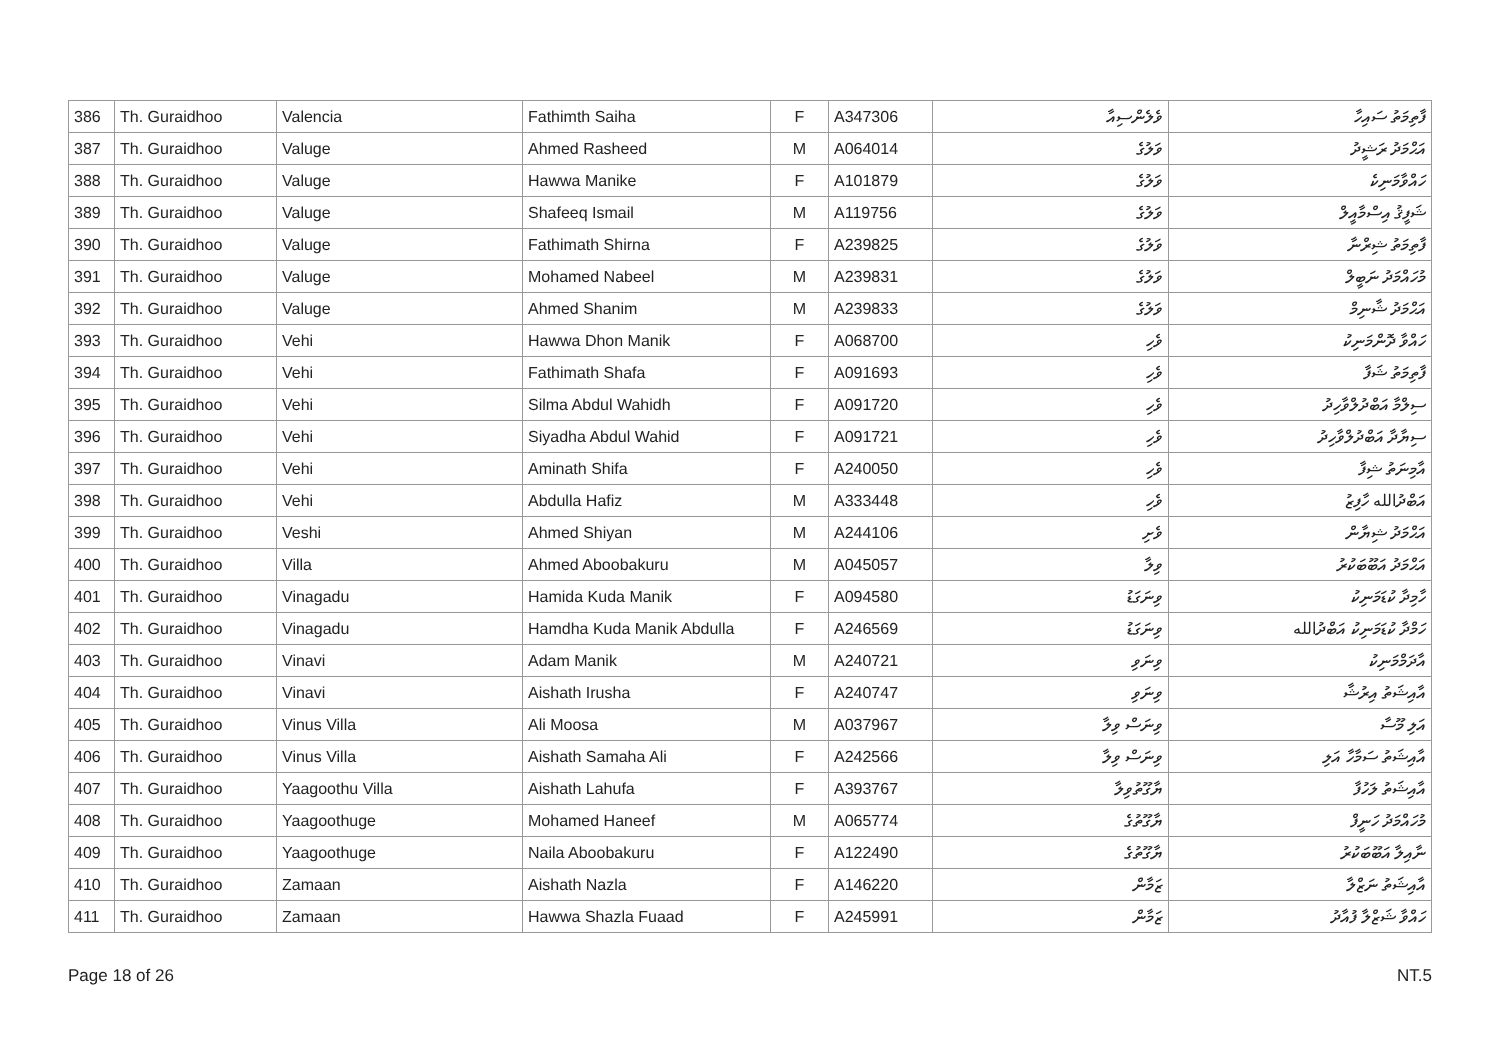| 386 | Th. Guraidhoo | Valencia | Fathimth Saiha | F | A347306 | ވެލެންސިއާ | ފާތިމަތު ސައިހާ |
| 387 | Th. Guraidhoo | Valuge | Ahmed Rasheed | M | A064014 | ވަލުގެ | އަޙްމަދު ރަޝީދު |
| 388 | Th. Guraidhoo | Valuge | Hawwa Manike | F | A101879 | ވަލުގެ | ހައްވާމަނިކެ |
| 389 | Th. Guraidhoo | Valuge | Shafeeq Ismail | M | A119756 | ވަލުގެ | ޝަފީޤު އިސްމާއީލް |
| 390 | Th. Guraidhoo | Valuge | Fathimath Shirna | F | A239825 | ވަލުގެ | ފާތިމަތު ޝިރްނާ |
| 391 | Th. Guraidhoo | Valuge | Mohamed Nabeel | M | A239831 | ވަލުގެ | މުހައްމަދު ނަބީލް |
| 392 | Th. Guraidhoo | Valuge | Ahmed Shanim | M | A239833 | ވަލުގެ | އަޙްމަދު ޝާނިމް |
| 393 | Th. Guraidhoo | Vehi | Hawwa Dhon Manik | F | A068700 | ވެހި | ހައްވާ ދޮންމަނިކު |
| 394 | Th. Guraidhoo | Vehi | Fathimath Shafa | F | A091693 | ވެހި | ފާތިމަތު ޝަފާ |
| 395 | Th. Guraidhoo | Vehi | Silma Abdul Wahidh | F | A091720 | ވެހި | ސިލްމާ އަބްދުލްވާހިދު |
| 396 | Th. Guraidhoo | Vehi | Siyadha Abdul Wahid | F | A091721 | ވެހި | ސިޔާދާ އަބްދުލްވާހިދު |
| 397 | Th. Guraidhoo | Vehi | Aminath Shifa | F | A240050 | ވެހި | އާމިނަތު ޝިފާ |
| 398 | Th. Guraidhoo | Vehi | Abdulla Hafiz | M | A333448 | ވެހި | އަބްދުالله ހާފިޒު |
| 399 | Th. Guraidhoo | Veshi | Ahmed Shiyan | M | A244106 | ވެށި | އަޙްމަދު ޝިޔާން |
| 400 | Th. Guraidhoo | Villa | Ahmed Aboobakuru | M | A045057 | ވިލާ | އަޙްމަދު އަބޫބަކުރު |
| 401 | Th. Guraidhoo | Vinagadu | Hamida Kuda Manik | F | A094580 | ވިނަގަޑު | ހާމިދާ ކުޑަމަނިކު |
| 402 | Th. Guraidhoo | Vinagadu | Hamdha Kuda Manik Abdulla | F | A246569 | ވިނަގަޑު | ހަމްދާ ކުޑަމަނިކު އަބްދުالله |
| 403 | Th. Guraidhoo | Vinavi | Adam Manik | M | A240721 | ވިނަވި | އާދަމްމަނިކު |
| 404 | Th. Guraidhoo | Vinavi | Aishath Irusha | F | A240747 | ވިނަވި | އާއިޝަތު އިރުޝާ |
| 405 | Th. Guraidhoo | Vinus Villa | Ali Moosa | M | A037967 | ވިނަސް ވިލާ | އަލި މޫސާ |
| 406 | Th. Guraidhoo | Vinus Villa | Aishath Samaha Ali | F | A242566 | ވިނަސް ވިލާ | އާއިޝަތު ސަމާހާ އަލި |
| 407 | Th. Guraidhoo | Yaagoothu Villa | Aishath Lahufa | F | A393767 | ޔާގޫތުވިލާ | އާއިޝަތު ލަހުފާ |
| 408 | Th. Guraidhoo | Yaagoothuge | Mohamed Haneef | M | A065774 | ޔާގޫތުގެ | މުހައްމަދު ހަނީފް |
| 409 | Th. Guraidhoo | Yaagoothuge | Naila Aboobakuru | F | A122490 | ޔާގޫތުގެ | ނާއިލާ އަބޫބަކުރު |
| 410 | Th. Guraidhoo | Zamaan | Aishath Nazla | F | A146220 | ޒަމާން | އާއިޝަތު ނަޒްލާ |
| 411 | Th. Guraidhoo | Zamaan | Hawwa Shazla Fuaad | F | A245991 | ޒަމާން | ހައްވާ ޝަޒްލާ ފުއާދު |
Page 18 of 26 NT.5